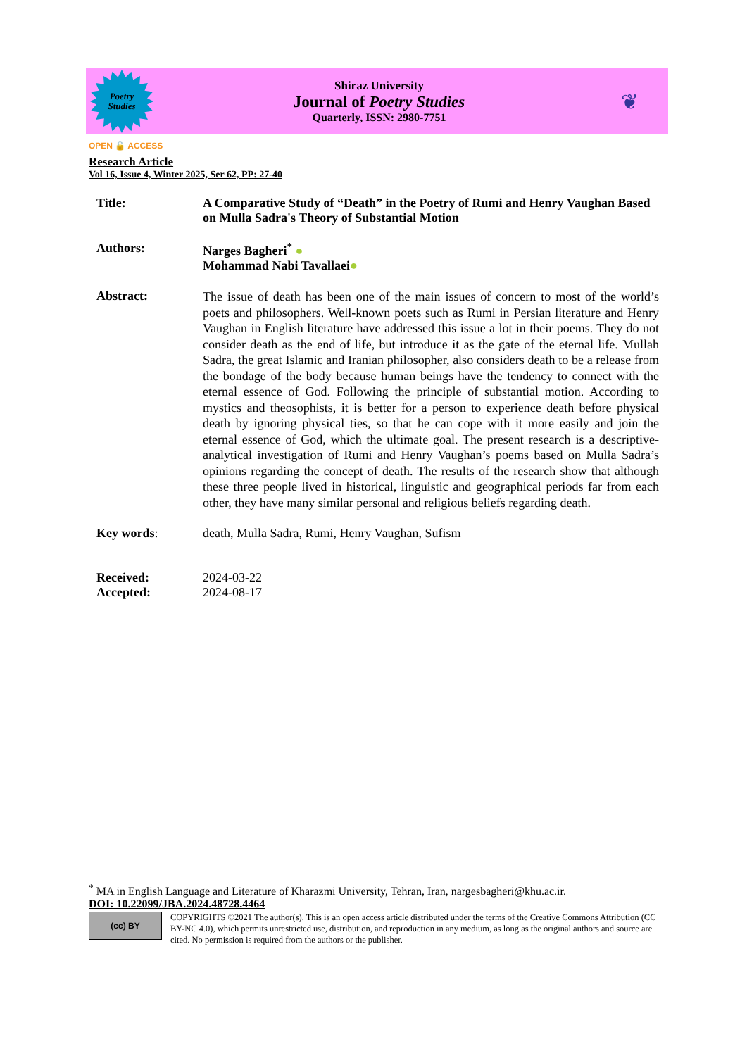Poetry
Studies
Shiraz University
Journal of Poetry Studies
Quarterly, ISSN: 2980-7751
❦
OPEN 🔓 ACCESS
Research Article
Vol 16, Issue 4, Winter 2025, Ser 62, PP: 27-40
Title: A Comparative Study of “Death” in the Poetry of Rumi and Henry Vaughan Based on Mulla Sadra's Theory of Substantial Motion
Authors: Narges Bagheri<sup>*</sup> ●
Mohammad Nabi Tavallaei●
Abstract:
The issue of death has been one of the main issues of concern to most of the world’s poets and philosophers. Well-known poets such as Rumi in Persian literature and Henry Vaughan in English literature have addressed this issue a lot in their poems. They do not consider death as the end of life, but introduce it as the gate of the eternal life. Mullah Sadra, the great Islamic and Iranian philosopher, also considers death to be a release from the bondage of the body because human beings have the tendency to connect with the eternal essence of God. Following the principle of substantial motion. According to mystics and theosophists, it is better for a person to experience death before physical death by ignoring physical ties, so that he can cope with it more easily and join the eternal essence of God, which the ultimate goal. The present research is a descriptive-analytical investigation of Rumi and Henry Vaughan’s poems based on Mulla Sadra’s opinions regarding the concept of death. The results of the research show that although these three people lived in historical, linguistic and geographical periods far from each other, they have many similar personal and religious beliefs regarding death.
Key words: death, Mulla Sadra, Rumi, Henry Vaughan, Sufism
Received:
Accepted:
2024-03-22
2024-08-17
<sup>*</sup> MA in English Language and Literature of Kharazmi University, Tehran, Iran, nargesbagheri@khu.ac.ir.
DOI: 10.22099/JBA.2024.48728.4464
(cc) BY
COPYRIGHTS ©2021 The author(s). This is an open access article distributed under the terms of the Creative Commons Attribution (CC BY-NC 4.0), which permits unrestricted use, distribution, and reproduction in any medium, as long as the original authors and source are cited. No permission is required from the authors or the publisher.